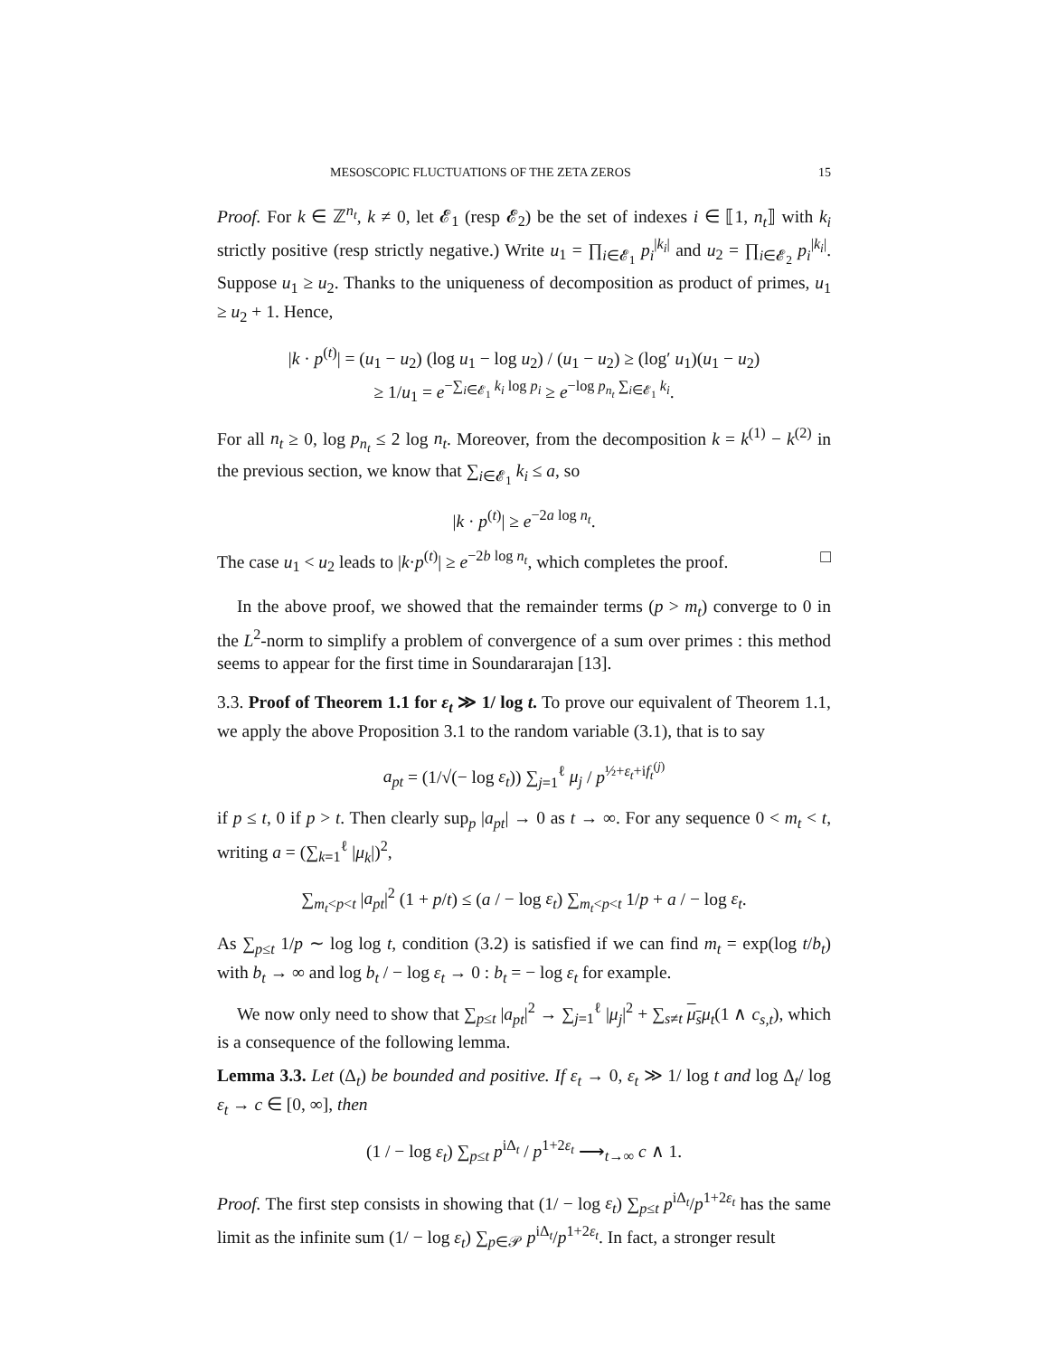MESOSCOPIC FLUCTUATIONS OF THE ZETA ZEROS 15
Proof. For k ∈ ℤ<sup>n<sub>t</sub></sup>, k ≠ 0, let 𝓔<sub>1</sub> (resp 𝓔<sub>2</sub>) be the set of indexes i ∈ ⟦1, n<sub>t</sub>⟧ with k<sub>i</sub> strictly positive (resp strictly negative.) Write u<sub>1</sub> = ∏<sub>i∈𝓔<sub>1</sub></sub> p<sub>i</sub><sup>|k<sub>i</sub>|</sup> and u<sub>2</sub> = ∏<sub>i∈𝓔<sub>2</sub></sub> p<sub>i</sub><sup>|k<sub>i</sub>|</sup>. Suppose u<sub>1</sub> ≥ u<sub>2</sub>. Thanks to the uniqueness of decomposition as product of primes, u<sub>1</sub> ≥ u<sub>2</sub> + 1. Hence,
|k · p<sup>(t)</sup>| = (u<sub>1</sub> − u<sub>2</sub>) (log u<sub>1</sub> − log u<sub>2</sub>) / (u<sub>1</sub> − u<sub>2</sub>) ≥ (log′ u<sub>1</sub>)(u<sub>1</sub> − u<sub>2</sub>)
≥ 1/u<sub>1</sub> = e<sup>−∑<sub>i∈𝓔<sub>1</sub></sub> k<sub>i</sub> log p<sub>i</sub></sup> ≥ e<sup>−log p<sub>n<sub>t</sub></sub> ∑<sub>i∈𝓔<sub>1</sub></sub> k<sub>i</sub></sup>.
For all n<sub>t</sub> ≥ 0, log p<sub>n<sub>t</sub></sub> ≤ 2 log n<sub>t</sub>. Moreover, from the decomposition k = k<sup>(1)</sup> − k<sup>(2)</sup> in the previous section, we know that ∑<sub>i∈𝓔<sub>1</sub></sub> k<sub>i</sub> ≤ a, so
|k · p<sup>(t)</sup>| ≥ e<sup>−2a log n<sub>t</sub></sup>.
The case u<sub>1</sub> < u<sub>2</sub> leads to |k·p<sup>(t)</sup>| ≥ e<sup>−2b log n<sub>t</sub></sup>, which completes the proof. □
In the above proof, we showed that the remainder terms (p > m<sub>t</sub>) converge to 0 in the L<sup>2</sup>-norm to simplify a problem of convergence of a sum over primes : this method seems to appear for the first time in Soundararajan [13].
3.3. Proof of Theorem 1.1 for ε<sub>t</sub> ≫ 1/ log t. To prove our equivalent of Theorem 1.1, we apply the above Proposition 3.1 to the random variable (3.1), that is to say
a<sub>pt</sub> = (1/√(− log ε<sub>t</sub>)) ∑<sub>j=1</sub><sup>ℓ</sup> μ<sub>j</sub> / p<sup>½+ε<sub>t</sub>+if<sub>t</sub><sup>(j)</sup></sup>
if p ≤ t, 0 if p > t. Then clearly sup<sub>p</sub> |a<sub>pt</sub>| → 0 as t → ∞. For any sequence 0 < m<sub>t</sub> < t, writing a = (∑<sub>k=1</sub><sup>ℓ</sup> |μ<sub>k</sub>|)<sup>2</sup>,
∑<sub>m<sub>t</sub><p<t</sub> |a<sub>pt</sub>|<sup>2</sup> (1 + p/t) ≤ (a / − log ε<sub>t</sub>) ∑<sub>m<sub>t</sub><p<t</sub> 1/p + a / − log ε<sub>t</sub>.
As ∑<sub>p≤t</sub> 1/p ∼ log log t, condition (3.2) is satisfied if we can find m<sub>t</sub> = exp(log t/b<sub>t</sub>) with b<sub>t</sub> → ∞ and log b<sub>t</sub> / − log ε<sub>t</sub> → 0 : b<sub>t</sub> = − log ε<sub>t</sub> for example.
We now only need to show that ∑<sub>p≤t</sub> |a<sub>pt</sub>|<sup>2</sup> → ∑<sub>j=1</sub><sup>ℓ</sup> |μ<sub>j</sub>|<sup>2</sup> + ∑<sub>s≠t</sub> μ<sub>s</sub> μ<sub>t</sub>(1 ∧ c<sub>s,t</sub>), which is a consequence of the following lemma.
Lemma 3.3. Let (Δ<sub>t</sub>) be bounded and positive. If ε<sub>t</sub> → 0, ε<sub>t</sub> ≫ 1/ log t and log Δ<sub>t</sub>/ log ε<sub>t</sub> → c ∈ [0, ∞], then
(1 / − log ε<sub>t</sub>) ∑<sub>p≤t</sub> p<sup>iΔ<sub>t</sub></sup> / p<sup>1+2ε<sub>t</sub></sup> ⟶<sub>t→∞</sub> c ∧ 1.
Proof. The first step consists in showing that (1/ − log ε<sub>t</sub>) ∑<sub>p≤t</sub> p<sup>iΔ<sub>t</sub></sup>/p<sup>1+2ε<sub>t</sub></sup> has the same limit as the infinite sum (1/ − log ε<sub>t</sub>) ∑<sub>p∈𝒫</sub> p<sup>iΔ<sub>t</sub></sup>/p<sup>1+2ε<sub>t</sub></sup>. In fact, a stronger result